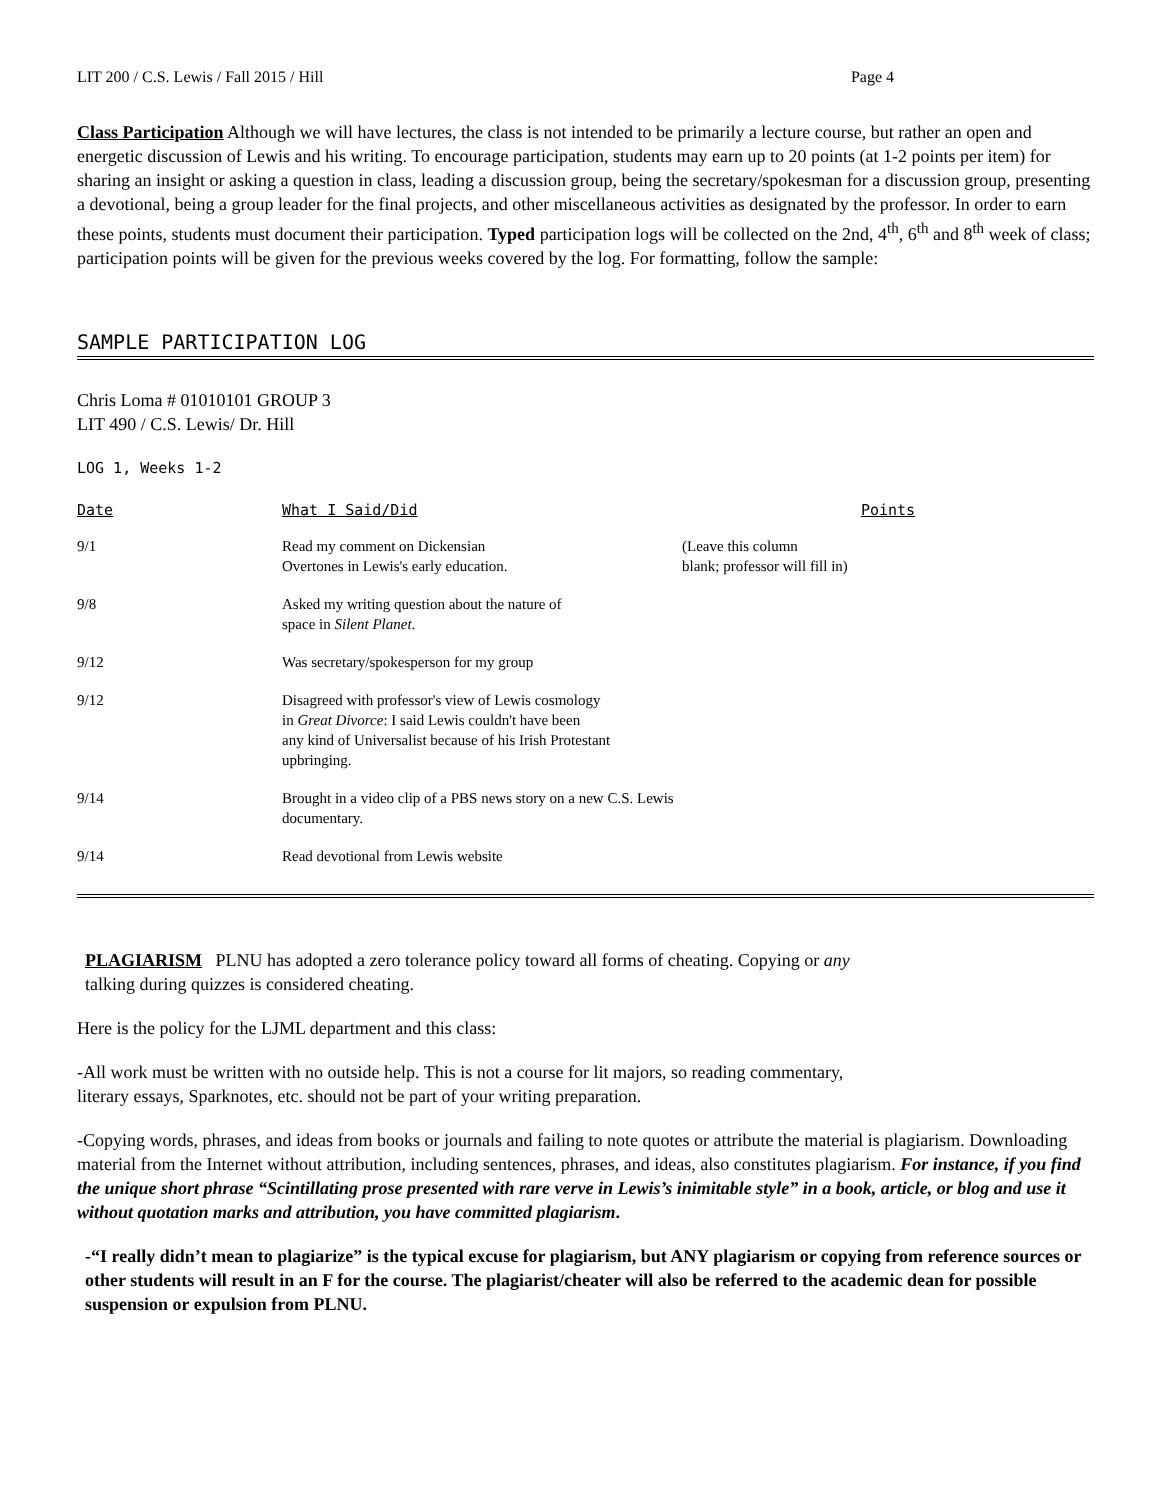LIT 200 / C.S. Lewis / Fall 2015 / Hill Page 4
Class Participation Although we will have lectures, the class is not intended to be primarily a lecture course, but rather an open and energetic discussion of Lewis and his writing. To encourage participation, students may earn up to 20 points (at 1-2 points per item) for sharing an insight or asking a question in class, leading a discussion group, being the secretary/spokesman for a discussion group, presenting a devotional, being a group leader for the final projects, and other miscellaneous activities as designated by the professor. In order to earn these points, students must document their participation. Typed participation logs will be collected on the 2nd, 4<sup>th</sup>, 6<sup>th</sup> and 8<sup>th</sup> week of class; participation points will be given for the previous weeks covered by the log. For formatting, follow the sample:
SAMPLE PARTICIPATION LOG
Chris Loma # 01010101 GROUP 3
LIT 490 / C.S. Lewis/ Dr. Hill
LOG 1, Weeks 1-2
| Date | What I Said/Did | Points |
| --- | --- | --- |
| 9/1 | Read my comment on Dickensian Overtones in Lewis's early education. | (Leave this column blank; professor will fill in) |
| 9/8 | Asked my writing question about the nature of space in Silent Planet . | |
| 9/12 | Was secretary/spokesperson for my group | |
| 9/12 | Disagreed with professor's view of Lewis cosmology in Great Divorce : I said Lewis couldn't have been any kind of Universalist because of his Irish Protestant upbringing. | |
| 9/14 | Brought in a video clip of a PBS news story on a new C.S. Lewis documentary. | |
| 9/14 | Read devotional from Lewis website | |
PLAGIARISM PLNU has adopted a zero tolerance policy toward all forms of cheating. Copying or any
talking during quizzes is considered cheating.
Here is the policy for the LJML department and this class:
-All work must be written with no outside help. This is not a course for lit majors, so reading commentary,
literary essays, Sparknotes, etc. should not be part of your writing preparation.
-Copying words, phrases, and ideas from books or journals and failing to note quotes or attribute the material is plagiarism. Downloading material from the Internet without attribution, including sentences, phrases, and ideas, also constitutes plagiarism. For instance, if you find the unique short phrase “Scintillating prose presented with rare verve in Lewis’s inimitable style” in a book, article, or blog and use it without quotation marks and attribution, you have committed plagiarism.
-“I really didn’t mean to plagiarize” is the typical excuse for plagiarism, but ANY plagiarism or copying from reference sources or other students will result in an F for the course. The plagiarist/cheater will also be referred to the academic dean for possible suspension or expulsion from PLNU.